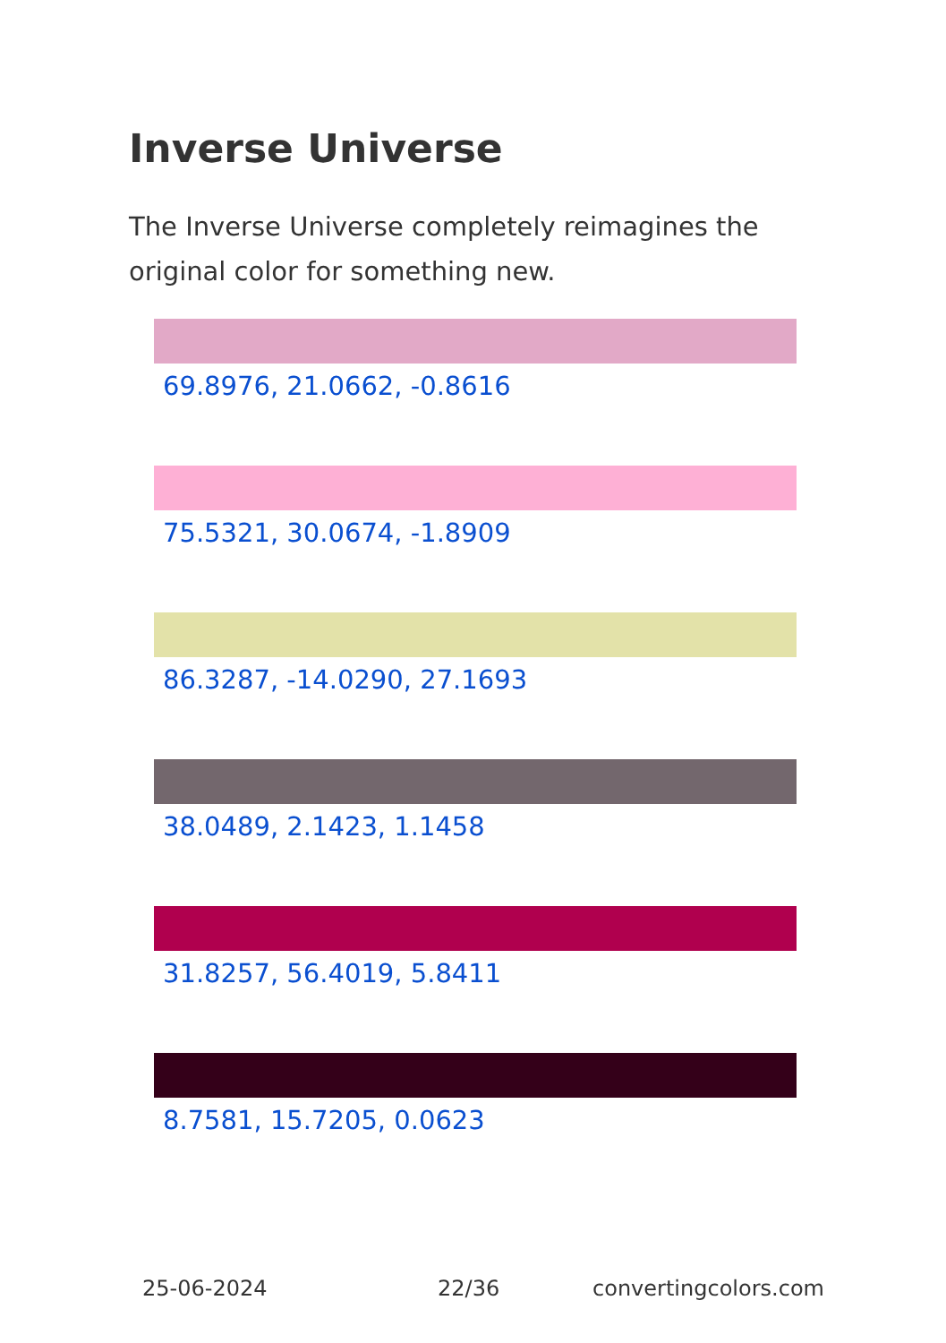Inverse Universe
The Inverse Universe completely reimagines the original color for something new.
69.8976, 21.0662, -0.8616
75.5321, 30.0674, -1.8909
86.3287, -14.0290, 27.1693
38.0489, 2.1423, 1.1458
31.8257, 56.4019, 5.8411
8.7581, 15.7205, 0.0623
25-06-2024 22/36 convertingcolors.com